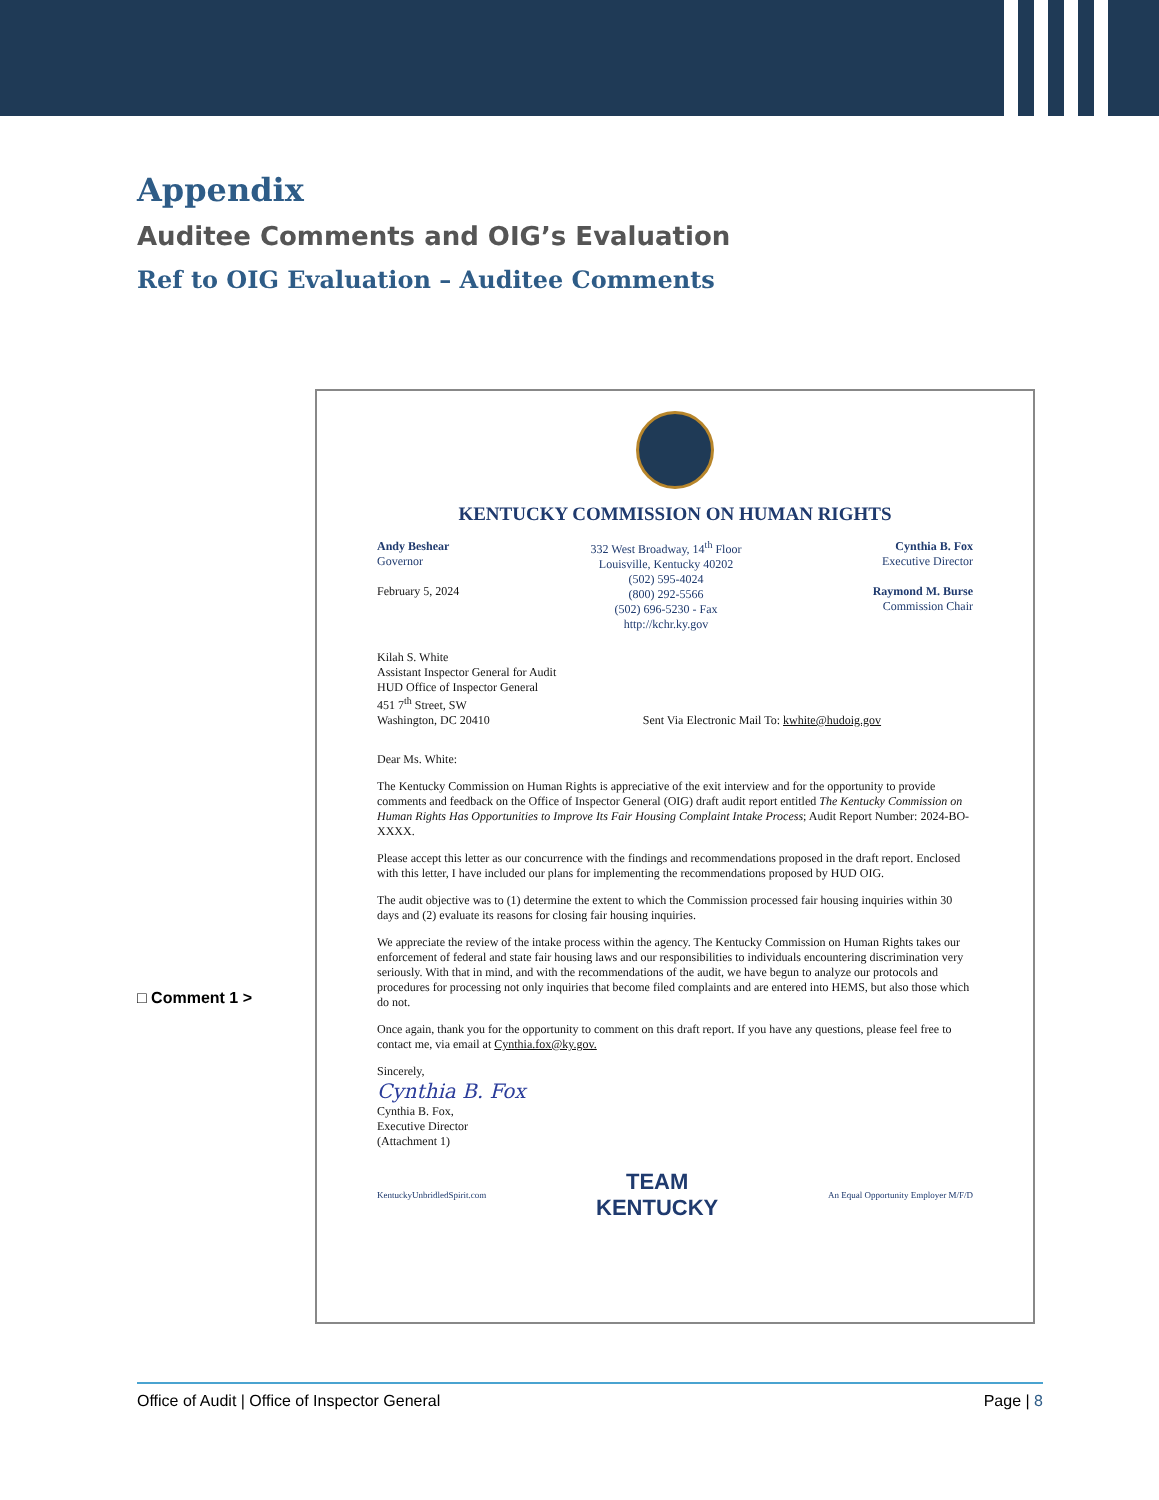Appendix
Auditee Comments and OIG’s Evaluation
Ref to OIG Evaluation – Auditee Comments
□ Comment 1 >
KENTUCKY COMMISSION ON HUMAN RIGHTS
Andy Beshear
Governor
February 5, 2024
332 West Broadway, 14<sup>th</sup> Floor
Louisville, Kentucky 40202
(502) 595-4024
(800) 292-5566
(502) 696-5230 - Fax
http://kchr.ky.gov
Cynthia B. Fox
Executive Director
Raymond M. Burse
Commission Chair
Kilah S. White
Assistant Inspector General for Audit
HUD Office of Inspector General
451 7<sup>th</sup> Street, SW
Washington, DC 20410 Sent Via Electronic Mail To: kwhite@hudoig.gov
Dear Ms. White:
The Kentucky Commission on Human Rights is appreciative of the exit interview and for the opportunity to provide comments and feedback on the Office of Inspector General (OIG) draft audit report entitled The Kentucky Commission on Human Rights Has Opportunities to Improve Its Fair Housing Complaint Intake Process; Audit Report Number: 2024-BO-XXXX.
Please accept this letter as our concurrence with the findings and recommendations proposed in the draft report. Enclosed with this letter, I have included our plans for implementing the recommendations proposed by HUD OIG.
The audit objective was to (1) determine the extent to which the Commission processed fair housing inquiries within 30 days and (2) evaluate its reasons for closing fair housing inquiries.
We appreciate the review of the intake process within the agency. The Kentucky Commission on Human Rights takes our enforcement of federal and state fair housing laws and our responsibilities to individuals encountering discrimination very seriously. With that in mind, and with the recommendations of the audit, we have begun to analyze our protocols and procedures for processing not only inquiries that become filed complaints and are entered into HEMS, but also those which do not.
Once again, thank you for the opportunity to comment on this draft report. If you have any questions, please feel free to contact me, via email at Cynthia.fox@ky.gov.
Sincerely,
Cynthia B. Fox
Cynthia B. Fox,
Executive Director
(Attachment 1)
KentuckyUnbridledSpirit.com
TEAM
KENTUCKY
An Equal Opportunity Employer M/F/D
Office of Audit | Office of Inspector General Page | 8